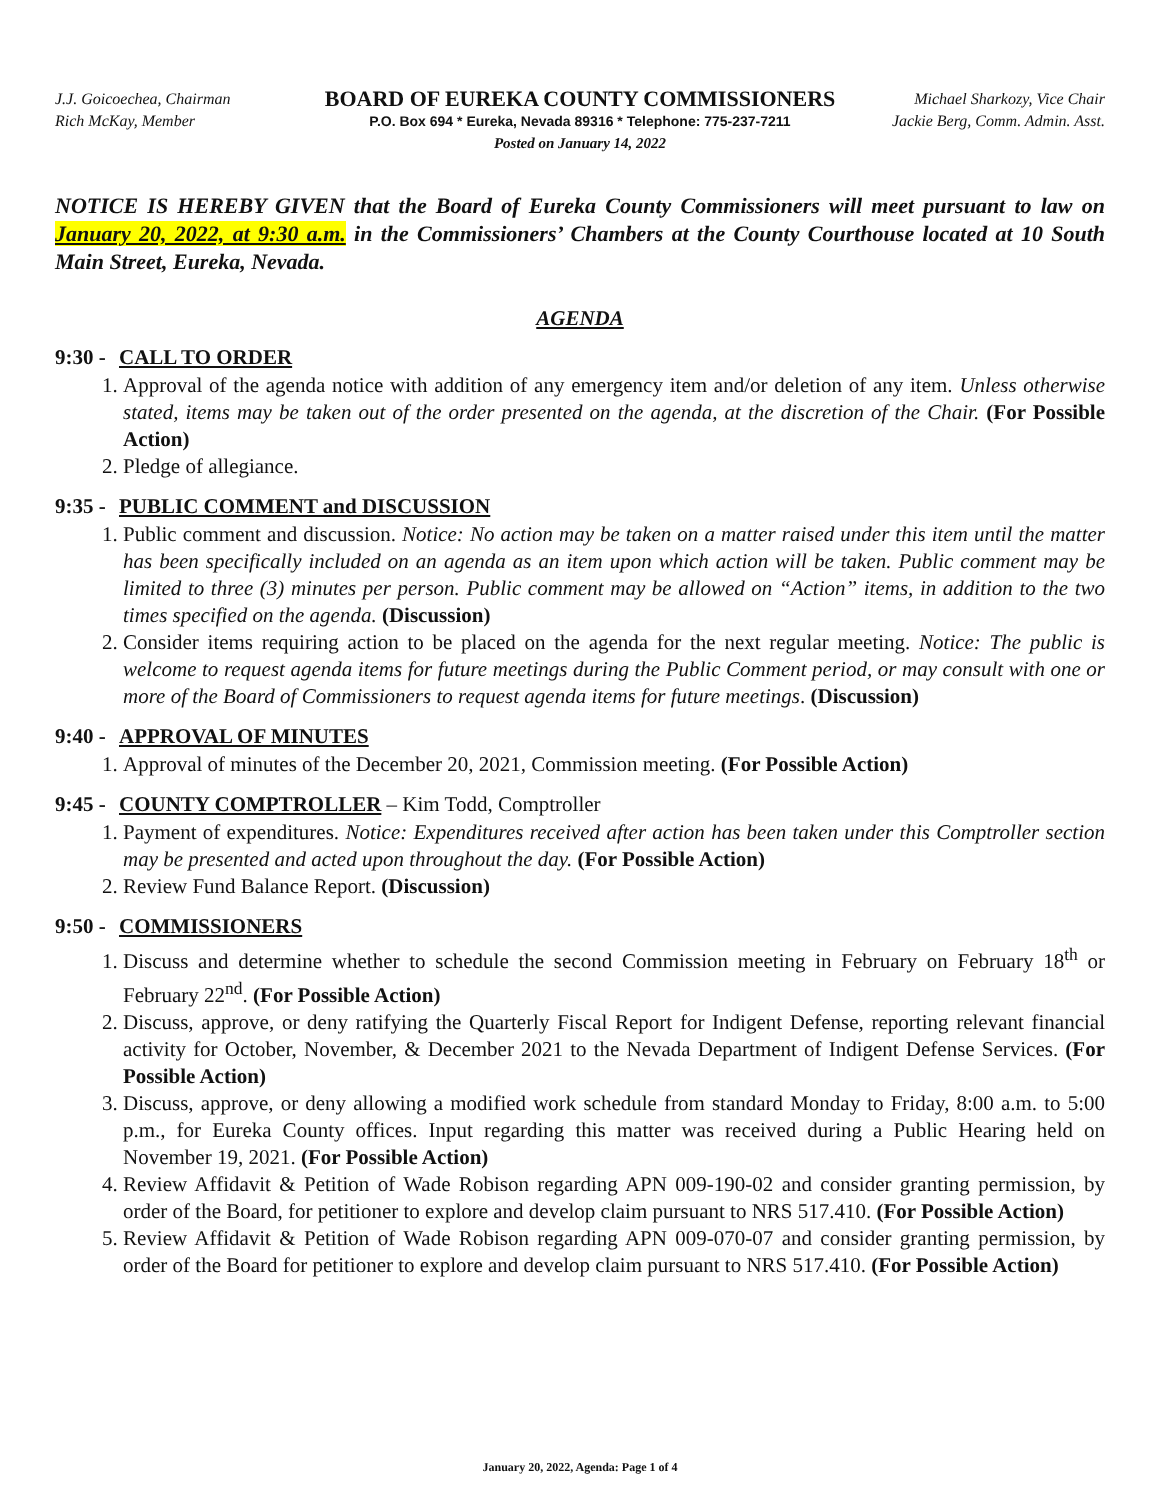J.J. Goicoechea, Chairman
Rich McKay, Member
BOARD OF EUREKA COUNTY COMMISSIONERS
P.O. Box 694 * Eureka, Nevada 89316 * Telephone: 775-237-7211
Posted on January 14, 2022
Michael Sharkozy, Vice Chair
Jackie Berg, Comm. Admin. Asst.
NOTICE IS HEREBY GIVEN that the Board of Eureka County Commissioners will meet pursuant to law on January 20, 2022, at 9:30 a.m. in the Commissioners’ Chambers at the County Courthouse located at 10 South Main Street, Eureka, Nevada.
AGENDA
9:30 - CALL TO ORDER
1. Approval of the agenda notice with addition of any emergency item and/or deletion of any item. Unless otherwise stated, items may be taken out of the order presented on the agenda, at the discretion of the Chair. (For Possible Action)
2. Pledge of allegiance.
9:35 - PUBLIC COMMENT and DISCUSSION
1. Public comment and discussion. Notice: No action may be taken on a matter raised under this item until the matter has been specifically included on an agenda as an item upon which action will be taken. Public comment may be limited to three (3) minutes per person. Public comment may be allowed on “Action” items, in addition to the two times specified on the agenda. (Discussion)
2. Consider items requiring action to be placed on the agenda for the next regular meeting. Notice: The public is welcome to request agenda items for future meetings during the Public Comment period, or may consult with one or more of the Board of Commissioners to request agenda items for future meetings. (Discussion)
9:40 - APPROVAL OF MINUTES
1. Approval of minutes of the December 20, 2021, Commission meeting. (For Possible Action)
9:45 - COUNTY COMPTROLLER – Kim Todd, Comptroller
1. Payment of expenditures. Notice: Expenditures received after action has been taken under this Comptroller section may be presented and acted upon throughout the day. (For Possible Action)
2. Review Fund Balance Report. (Discussion)
9:50 - COMMISSIONERS
1. Discuss and determine whether to schedule the second Commission meeting in February on February 18<sup>th</sup> or February 22<sup>nd</sup>. (For Possible Action)
2. Discuss, approve, or deny ratifying the Quarterly Fiscal Report for Indigent Defense, reporting relevant financial activity for October, November, & December 2021 to the Nevada Department of Indigent Defense Services. (For Possible Action)
3. Discuss, approve, or deny allowing a modified work schedule from standard Monday to Friday, 8:00 a.m. to 5:00 p.m., for Eureka County offices. Input regarding this matter was received during a Public Hearing held on November 19, 2021. (For Possible Action)
4. Review Affidavit & Petition of Wade Robison regarding APN 009-190-02 and consider granting permission, by order of the Board, for petitioner to explore and develop claim pursuant to NRS 517.410. (For Possible Action)
5. Review Affidavit & Petition of Wade Robison regarding APN 009-070-07 and consider granting permission, by order of the Board for petitioner to explore and develop claim pursuant to NRS 517.410. (For Possible Action)
January 20, 2022, Agenda: Page 1 of 4